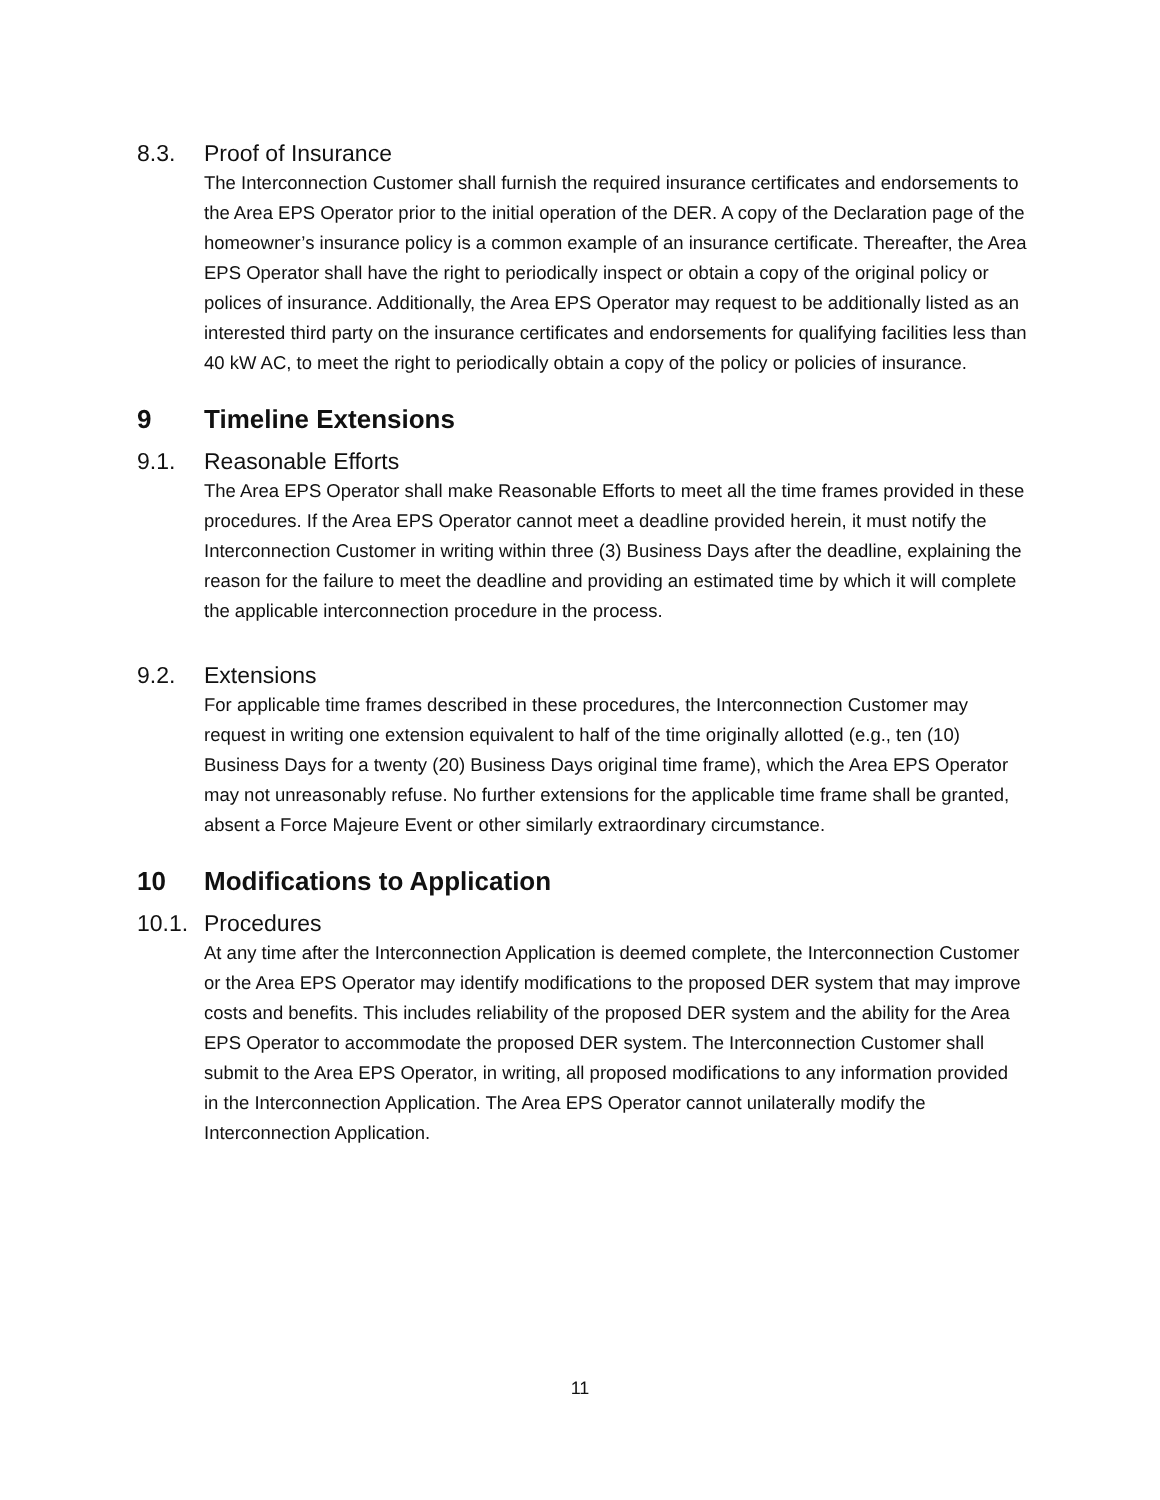8.3. Proof of Insurance
The Interconnection Customer shall furnish the required insurance certificates and endorsements to the Area EPS Operator prior to the initial operation of the DER. A copy of the Declaration page of the homeowner’s insurance policy is a common example of an insurance certificate. Thereafter, the Area EPS Operator shall have the right to periodically inspect or obtain a copy of the original policy or polices of insurance. Additionally, the Area EPS Operator may request to be additionally listed as an interested third party on the insurance certificates and endorsements for qualifying facilities less than 40 kW AC, to meet the right to periodically obtain a copy of the policy or policies of insurance.
9 Timeline Extensions
9.1. Reasonable Efforts
The Area EPS Operator shall make Reasonable Efforts to meet all the time frames provided in these procedures. If the Area EPS Operator cannot meet a deadline provided herein, it must notify the Interconnection Customer in writing within three (3) Business Days after the deadline, explaining the reason for the failure to meet the deadline and providing an estimated time by which it will complete the applicable interconnection procedure in the process.
9.2. Extensions
For applicable time frames described in these procedures, the Interconnection Customer may request in writing one extension equivalent to half of the time originally allotted (e.g., ten (10) Business Days for a twenty (20) Business Days original time frame), which the Area EPS Operator may not unreasonably refuse. No further extensions for the applicable time frame shall be granted, absent a Force Majeure Event or other similarly extraordinary circumstance.
10 Modifications to Application
10.1. Procedures
At any time after the Interconnection Application is deemed complete, the Interconnection Customer or the Area EPS Operator may identify modifications to the proposed DER system that may improve costs and benefits. This includes reliability of the proposed DER system and the ability for the Area EPS Operator to accommodate the proposed DER system. The Interconnection Customer shall submit to the Area EPS Operator, in writing, all proposed modifications to any information provided in the Interconnection Application. The Area EPS Operator cannot unilaterally modify the Interconnection Application.
11